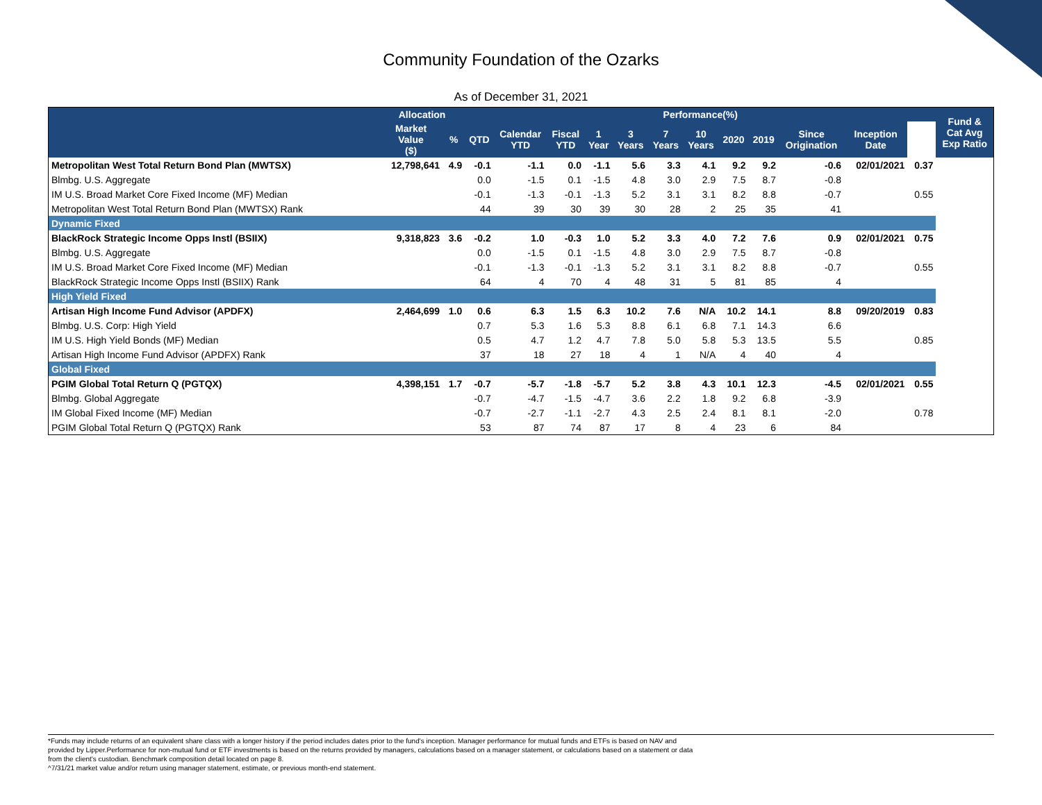Community Foundation of the Ozarks
As of December 31, 2021
| | Allocation | | Performance(%) | | | | | | | | | | | | Fund & Cat Avg Exp Ratio |
| --- | --- | --- | --- | --- | --- | --- | --- | --- | --- | --- | --- | --- | --- | --- | --- |
| | Market Value ($) | % | QTD | Calendar YTD | Fiscal YTD | 1 Year | 3 Years | 7 Years | 10 Years | 2020 | 2019 | Since Origination | Inception Date | | |
| Metropolitan West Total Return Bond Plan (MWTSX) | 12,798,641 | 4.9 | -0.1 | -1.1 | 0.0 | -1.1 | 5.6 | 3.3 | 4.1 | 9.2 | 9.2 | -0.6 | 02/01/2021 | 0.37 | |
| Blmbg. U.S. Aggregate | | | 0.0 | -1.5 | 0.1 | -1.5 | 4.8 | 3.0 | 2.9 | 7.5 | 8.7 | -0.8 | | | |
| IM U.S. Broad Market Core Fixed Income (MF) Median | | | -0.1 | -1.3 | -0.1 | -1.3 | 5.2 | 3.1 | 3.1 | 8.2 | 8.8 | -0.7 | | 0.55 | |
| Metropolitan West Total Return Bond Plan (MWTSX) Rank | | | 44 | 39 | 30 | 39 | 30 | 28 | 2 | 25 | 35 | 41 | | | |
| Dynamic Fixed | | | | | | | | | | | | | | | |
| BlackRock Strategic Income Opps Instl (BSIIX) | 9,318,823 | 3.6 | -0.2 | 1.0 | -0.3 | 1.0 | 5.2 | 3.3 | 4.0 | 7.2 | 7.6 | 0.9 | 02/01/2021 | 0.75 | |
| Blmbg. U.S. Aggregate | | | 0.0 | -1.5 | 0.1 | -1.5 | 4.8 | 3.0 | 2.9 | 7.5 | 8.7 | -0.8 | | | |
| IM U.S. Broad Market Core Fixed Income (MF) Median | | | -0.1 | -1.3 | -0.1 | -1.3 | 5.2 | 3.1 | 3.1 | 8.2 | 8.8 | -0.7 | | 0.55 | |
| BlackRock Strategic Income Opps Instl (BSIIX) Rank | | | 64 | 4 | 70 | 4 | 48 | 31 | 5 | 81 | 85 | 4 | | | |
| High Yield Fixed | | | | | | | | | | | | | | | |
| Artisan High Income Fund Advisor (APDFX) | 2,464,699 | 1.0 | 0.6 | 6.3 | 1.5 | 6.3 | 10.2 | 7.6 | N/A | 10.2 | 14.1 | 8.8 | 09/20/2019 | 0.83 | |
| Blmbg. U.S. Corp: High Yield | | | 0.7 | 5.3 | 1.6 | 5.3 | 8.8 | 6.1 | 6.8 | 7.1 | 14.3 | 6.6 | | | |
| IM U.S. High Yield Bonds (MF) Median | | | 0.5 | 4.7 | 1.2 | 4.7 | 7.8 | 5.0 | 5.8 | 5.3 | 13.5 | 5.5 | | 0.85 | |
| Artisan High Income Fund Advisor (APDFX) Rank | | | 37 | 18 | 27 | 18 | 4 | 1 | N/A | 4 | 40 | 4 | | | |
| Global Fixed | | | | | | | | | | | | | | | |
| PGIM Global Total Return Q (PGTQX) | 4,398,151 | 1.7 | -0.7 | -5.7 | -1.8 | -5.7 | 5.2 | 3.8 | 4.3 | 10.1 | 12.3 | -4.5 | 02/01/2021 | 0.55 | |
| Blmbg. Global Aggregate | | | -0.7 | -4.7 | -1.5 | -4.7 | 3.6 | 2.2 | 1.8 | 9.2 | 6.8 | -3.9 | | | |
| IM Global Fixed Income (MF) Median | | | -0.7 | -2.7 | -1.1 | -2.7 | 4.3 | 2.5 | 2.4 | 8.1 | 8.1 | -2.0 | | 0.78 | |
| PGIM Global Total Return Q (PGTQX) Rank | | | 53 | 87 | 74 | 87 | 17 | 8 | 4 | 23 | 6 | 84 | | | |
*Funds may include returns of an equivalent share class with a longer history if the period includes dates prior to the fund's inception. Manager performance for mutual funds and ETFs is based on NAV and
provided by Lipper.Performance for non-mutual fund or ETF investments is based on the returns provided by managers, calculations based on a manager statement, or calculations based on a statement or data
from the client's custodian. Benchmark composition detail located on page 8.
^7/31/21 market value and/or return using manager statement, estimate, or previous month-end statement.